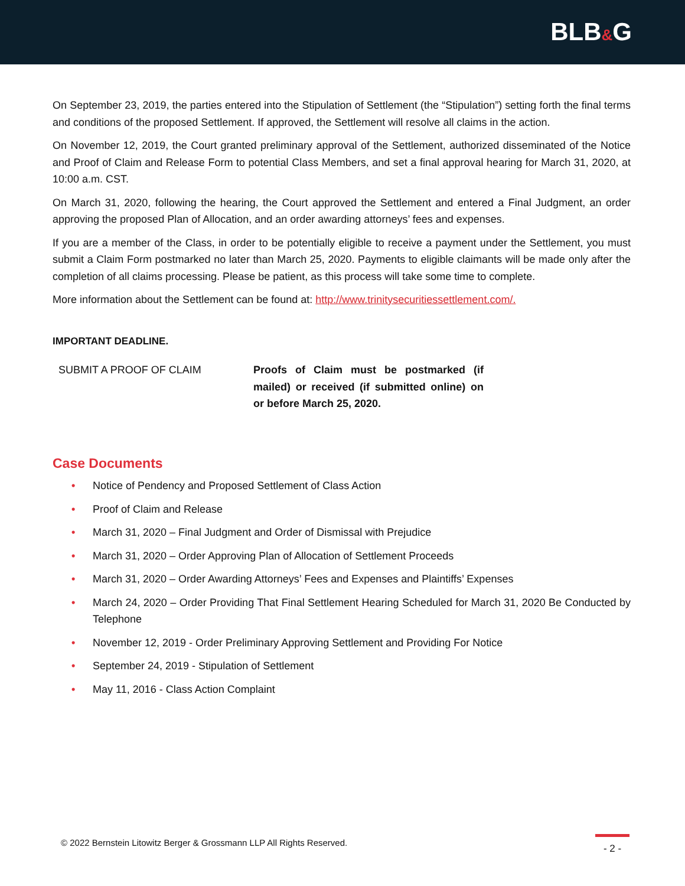BLB&G
On September 23, 2019, the parties entered into the Stipulation of Settlement (the “Stipulation”) setting forth the final terms and conditions of the proposed Settlement. If approved, the Settlement will resolve all claims in the action.
On November 12, 2019, the Court granted preliminary approval of the Settlement, authorized disseminated of the Notice and Proof of Claim and Release Form to potential Class Members, and set a final approval hearing for March 31, 2020, at 10:00 a.m. CST.
On March 31, 2020, following the hearing, the Court approved the Settlement and entered a Final Judgment, an order approving the proposed Plan of Allocation, and an order awarding attorneys’ fees and expenses.
If you are a member of the Class, in order to be potentially eligible to receive a payment under the Settlement, you must submit a Claim Form postmarked no later than March 25, 2020. Payments to eligible claimants will be made only after the completion of all claims processing. Please be patient, as this process will take some time to complete.
More information about the Settlement can be found at: http://www.trinitysecuritiessettlement.com/.
IMPORTANT DEADLINE.
| SUBMIT A PROOF OF CLAIM | Proofs of Claim must be postmarked (if mailed) or received (if submitted online) on or before March 25, 2020. |
Case Documents
• Notice of Pendency and Proposed Settlement of Class Action
• Proof of Claim and Release
• March 31, 2020 – Final Judgment and Order of Dismissal with Prejudice
• March 31, 2020 – Order Approving Plan of Allocation of Settlement Proceeds
• March 31, 2020 – Order Awarding Attorneys’ Fees and Expenses and Plaintiffs’ Expenses
• March 24, 2020 – Order Providing That Final Settlement Hearing Scheduled for March 31, 2020 Be Conducted by Telephone
• November 12, 2019 - Order Preliminary Approving Settlement and Providing For Notice
• September 24, 2019 - Stipulation of Settlement
• May 11, 2016 - Class Action Complaint
© 2022 Bernstein Litowitz Berger & Grossmann LLP All Rights Reserved.
- 2 -